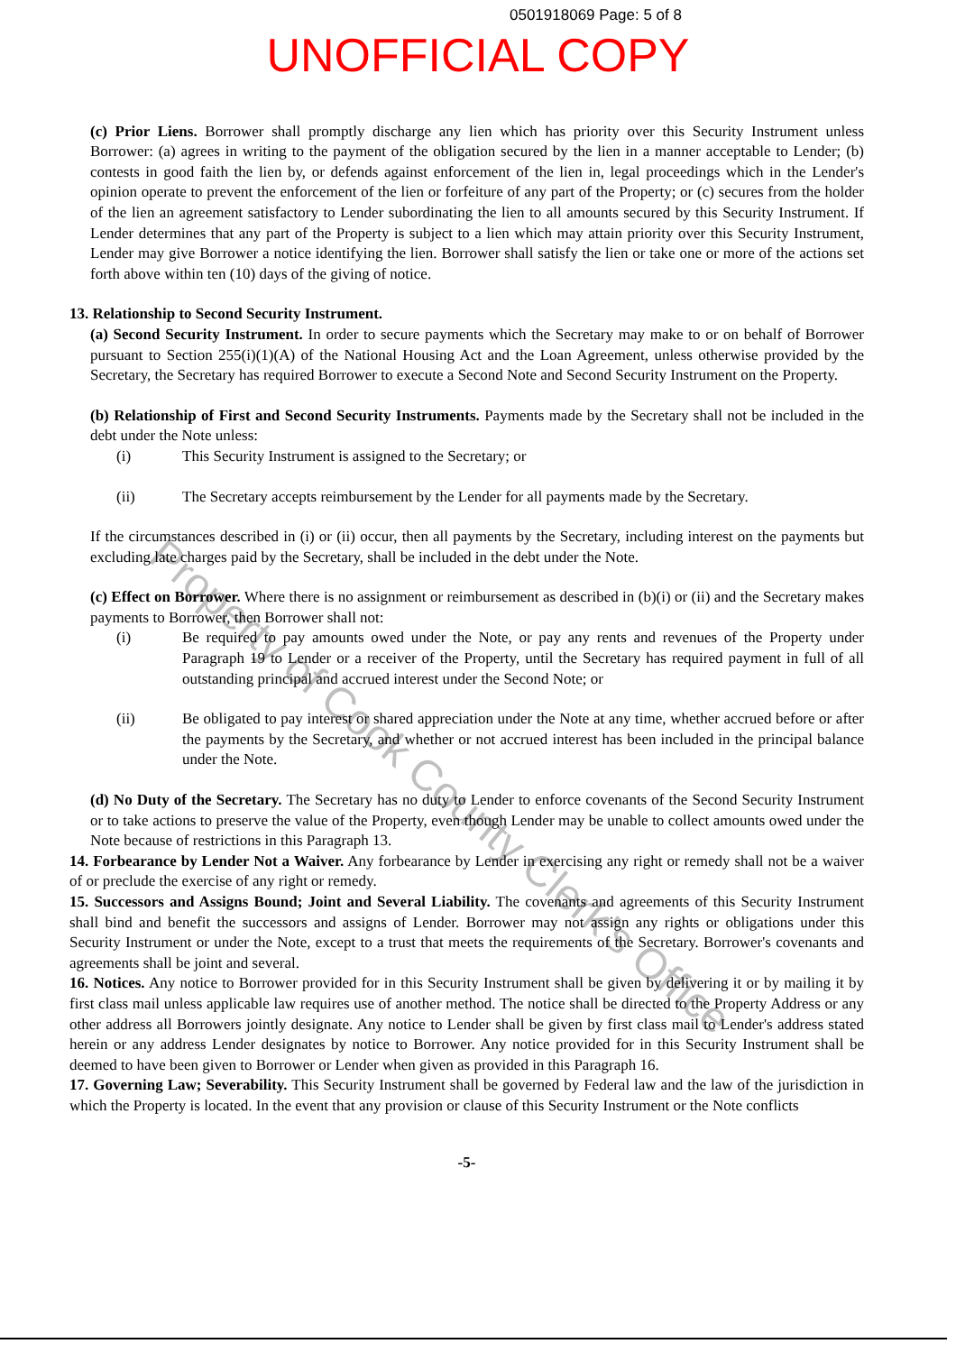0501918069 Page: 5 of 8
UNOFFICIAL COPY
Property of Cook County Clerk's Office
(c) Prior Liens. Borrower shall promptly discharge any lien which has priority over this Security Instrument unless Borrower: (a) agrees in writing to the payment of the obligation secured by the lien in a manner acceptable to Lender; (b) contests in good faith the lien by, or defends against enforcement of the lien in, legal proceedings which in the Lender's opinion operate to prevent the enforcement of the lien or forfeiture of any part of the Property; or (c) secures from the holder of the lien an agreement satisfactory to Lender subordinating the lien to all amounts secured by this Security Instrument. If Lender determines that any part of the Property is subject to a lien which may attain priority over this Security Instrument, Lender may give Borrower a notice identifying the lien. Borrower shall satisfy the lien or take one or more of the actions set forth above within ten (10) days of the giving of notice.
13. Relationship to Second Security Instrument.
(a) Second Security Instrument. In order to secure payments which the Secretary may make to or on behalf of Borrower pursuant to Section 255(i)(1)(A) of the National Housing Act and the Loan Agreement, unless otherwise provided by the Secretary, the Secretary has required Borrower to execute a Second Note and Second Security Instrument on the Property.
(b) Relationship of First and Second Security Instruments. Payments made by the Secretary shall not be included in the debt under the Note unless:
(i) This Security Instrument is assigned to the Secretary; or
(ii) The Secretary accepts reimbursement by the Lender for all payments made by the Secretary.
If the circumstances described in (i) or (ii) occur, then all payments by the Secretary, including interest on the payments but excluding late charges paid by the Secretary, shall be included in the debt under the Note.
(c) Effect on Borrower. Where there is no assignment or reimbursement as described in (b)(i) or (ii) and the Secretary makes payments to Borrower, then Borrower shall not:
(i) Be required to pay amounts owed under the Note, or pay any rents and revenues of the Property under Paragraph 19 to Lender or a receiver of the Property, until the Secretary has required payment in full of all outstanding principal and accrued interest under the Second Note; or
(ii) Be obligated to pay interest or shared appreciation under the Note at any time, whether accrued before or after the payments by the Secretary, and whether or not accrued interest has been included in the principal balance under the Note.
(d) No Duty of the Secretary. The Secretary has no duty to Lender to enforce covenants of the Second Security Instrument or to take actions to preserve the value of the Property, even though Lender may be unable to collect amounts owed under the Note because of restrictions in this Paragraph 13.
14. Forbearance by Lender Not a Waiver. Any forbearance by Lender in exercising any right or remedy shall not be a waiver of or preclude the exercise of any right or remedy.
15. Successors and Assigns Bound; Joint and Several Liability. The covenants and agreements of this Security Instrument shall bind and benefit the successors and assigns of Lender. Borrower may not assign any rights or obligations under this Security Instrument or under the Note, except to a trust that meets the requirements of the Secretary. Borrower's covenants and agreements shall be joint and several.
16. Notices. Any notice to Borrower provided for in this Security Instrument shall be given by delivering it or by mailing it by first class mail unless applicable law requires use of another method. The notice shall be directed to the Property Address or any other address all Borrowers jointly designate. Any notice to Lender shall be given by first class mail to Lender's address stated herein or any address Lender designates by notice to Borrower. Any notice provided for in this Security Instrument shall be deemed to have been given to Borrower or Lender when given as provided in this Paragraph 16.
17. Governing Law; Severability. This Security Instrument shall be governed by Federal law and the law of the jurisdiction in which the Property is located. In the event that any provision or clause of this Security Instrument or the Note conflicts
-5-